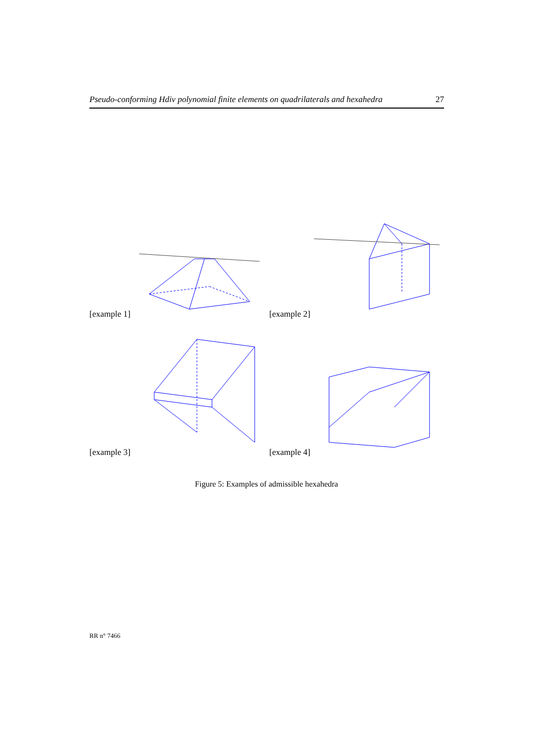Pseudo-conforming Hdiv polynomial finite elements on quadrilaterals and hexahedra 27
[example 1]
[example 2]
[example 3]
[example 4]
Figure 5: Examples of admissible hexahedra
RR n° 7466